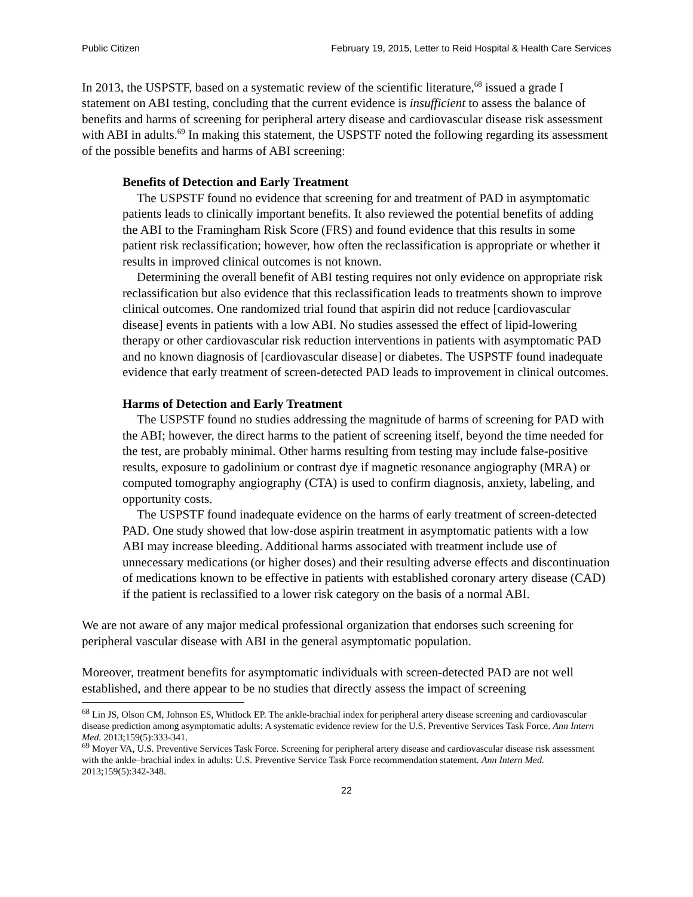Public Citizen February 19, 2015, Letter to Reid Hospital & Health Care Services
In 2013, the USPSTF, based on a systematic review of the scientific literature,<sup>68</sup> issued a grade I statement on ABI testing, concluding that the current evidence is insufficient to assess the balance of benefits and harms of screening for peripheral artery disease and cardiovascular disease risk assessment with ABI in adults.<sup>69</sup> In making this statement, the USPSTF noted the following regarding its assessment of the possible benefits and harms of ABI screening:
Benefits of Detection and Early Treatment
The USPSTF found no evidence that screening for and treatment of PAD in asymptomatic patients leads to clinically important benefits. It also reviewed the potential benefits of adding the ABI to the Framingham Risk Score (FRS) and found evidence that this results in some patient risk reclassification; however, how often the reclassification is appropriate or whether it results in improved clinical outcomes is not known.
Determining the overall benefit of ABI testing requires not only evidence on appropriate risk reclassification but also evidence that this reclassification leads to treatments shown to improve clinical outcomes. One randomized trial found that aspirin did not reduce [cardiovascular disease] events in patients with a low ABI. No studies assessed the effect of lipid-lowering therapy or other cardiovascular risk reduction interventions in patients with asymptomatic PAD and no known diagnosis of [cardiovascular disease] or diabetes. The USPSTF found inadequate evidence that early treatment of screen-detected PAD leads to improvement in clinical outcomes.
Harms of Detection and Early Treatment
The USPSTF found no studies addressing the magnitude of harms of screening for PAD with the ABI; however, the direct harms to the patient of screening itself, beyond the time needed for the test, are probably minimal. Other harms resulting from testing may include false-positive results, exposure to gadolinium or contrast dye if magnetic resonance angiography (MRA) or computed tomography angiography (CTA) is used to confirm diagnosis, anxiety, labeling, and opportunity costs.
The USPSTF found inadequate evidence on the harms of early treatment of screen-detected PAD. One study showed that low-dose aspirin treatment in asymptomatic patients with a low ABI may increase bleeding. Additional harms associated with treatment include use of unnecessary medications (or higher doses) and their resulting adverse effects and discontinuation of medications known to be effective in patients with established coronary artery disease (CAD) if the patient is reclassified to a lower risk category on the basis of a normal ABI.
We are not aware of any major medical professional organization that endorses such screening for peripheral vascular disease with ABI in the general asymptomatic population.
Moreover, treatment benefits for asymptomatic individuals with screen-detected PAD are not well established, and there appear to be no studies that directly assess the impact of screening
<sup>68</sup> Lin JS, Olson CM, Johnson ES, Whitlock EP. The ankle-brachial index for peripheral artery disease screening and cardiovascular disease prediction among asymptomatic adults: A systematic evidence review for the U.S. Preventive Services Task Force. Ann Intern Med. 2013;159(5):333-341.
<sup>69</sup> Moyer VA, U.S. Preventive Services Task Force. Screening for peripheral artery disease and cardiovascular disease risk assessment with the ankle–brachial index in adults: U.S. Preventive Service Task Force recommendation statement. Ann Intern Med. 2013;159(5):342-348.
22